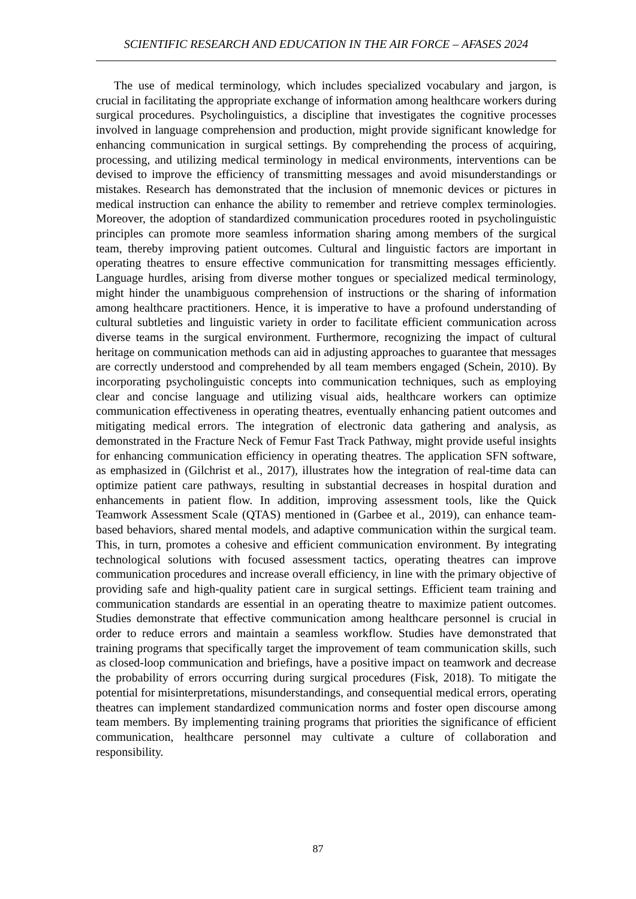SCIENTIFIC RESEARCH AND EDUCATION IN THE AIR FORCE – AFASES 2024
The use of medical terminology, which includes specialized vocabulary and jargon, is crucial in facilitating the appropriate exchange of information among healthcare workers during surgical procedures. Psycholinguistics, a discipline that investigates the cognitive processes involved in language comprehension and production, might provide significant knowledge for enhancing communication in surgical settings. By comprehending the process of acquiring, processing, and utilizing medical terminology in medical environments, interventions can be devised to improve the efficiency of transmitting messages and avoid misunderstandings or mistakes. Research has demonstrated that the inclusion of mnemonic devices or pictures in medical instruction can enhance the ability to remember and retrieve complex terminologies. Moreover, the adoption of standardized communication procedures rooted in psycholinguistic principles can promote more seamless information sharing among members of the surgical team, thereby improving patient outcomes. Cultural and linguistic factors are important in operating theatres to ensure effective communication for transmitting messages efficiently. Language hurdles, arising from diverse mother tongues or specialized medical terminology, might hinder the unambiguous comprehension of instructions or the sharing of information among healthcare practitioners. Hence, it is imperative to have a profound understanding of cultural subtleties and linguistic variety in order to facilitate efficient communication across diverse teams in the surgical environment. Furthermore, recognizing the impact of cultural heritage on communication methods can aid in adjusting approaches to guarantee that messages are correctly understood and comprehended by all team members engaged (Schein, 2010). By incorporating psycholinguistic concepts into communication techniques, such as employing clear and concise language and utilizing visual aids, healthcare workers can optimize communication effectiveness in operating theatres, eventually enhancing patient outcomes and mitigating medical errors. The integration of electronic data gathering and analysis, as demonstrated in the Fracture Neck of Femur Fast Track Pathway, might provide useful insights for enhancing communication efficiency in operating theatres. The application SFN software, as emphasized in (Gilchrist et al., 2017), illustrates how the integration of real-time data can optimize patient care pathways, resulting in substantial decreases in hospital duration and enhancements in patient flow. In addition, improving assessment tools, like the Quick Teamwork Assessment Scale (QTAS) mentioned in (Garbee et al., 2019), can enhance team-based behaviors, shared mental models, and adaptive communication within the surgical team. This, in turn, promotes a cohesive and efficient communication environment. By integrating technological solutions with focused assessment tactics, operating theatres can improve communication procedures and increase overall efficiency, in line with the primary objective of providing safe and high-quality patient care in surgical settings. Efficient team training and communication standards are essential in an operating theatre to maximize patient outcomes. Studies demonstrate that effective communication among healthcare personnel is crucial in order to reduce errors and maintain a seamless workflow. Studies have demonstrated that training programs that specifically target the improvement of team communication skills, such as closed-loop communication and briefings, have a positive impact on teamwork and decrease the probability of errors occurring during surgical procedures (Fisk, 2018). To mitigate the potential for misinterpretations, misunderstandings, and consequential medical errors, operating theatres can implement standardized communication norms and foster open discourse among team members. By implementing training programs that priorities the significance of efficient communication, healthcare personnel may cultivate a culture of collaboration and responsibility.
87